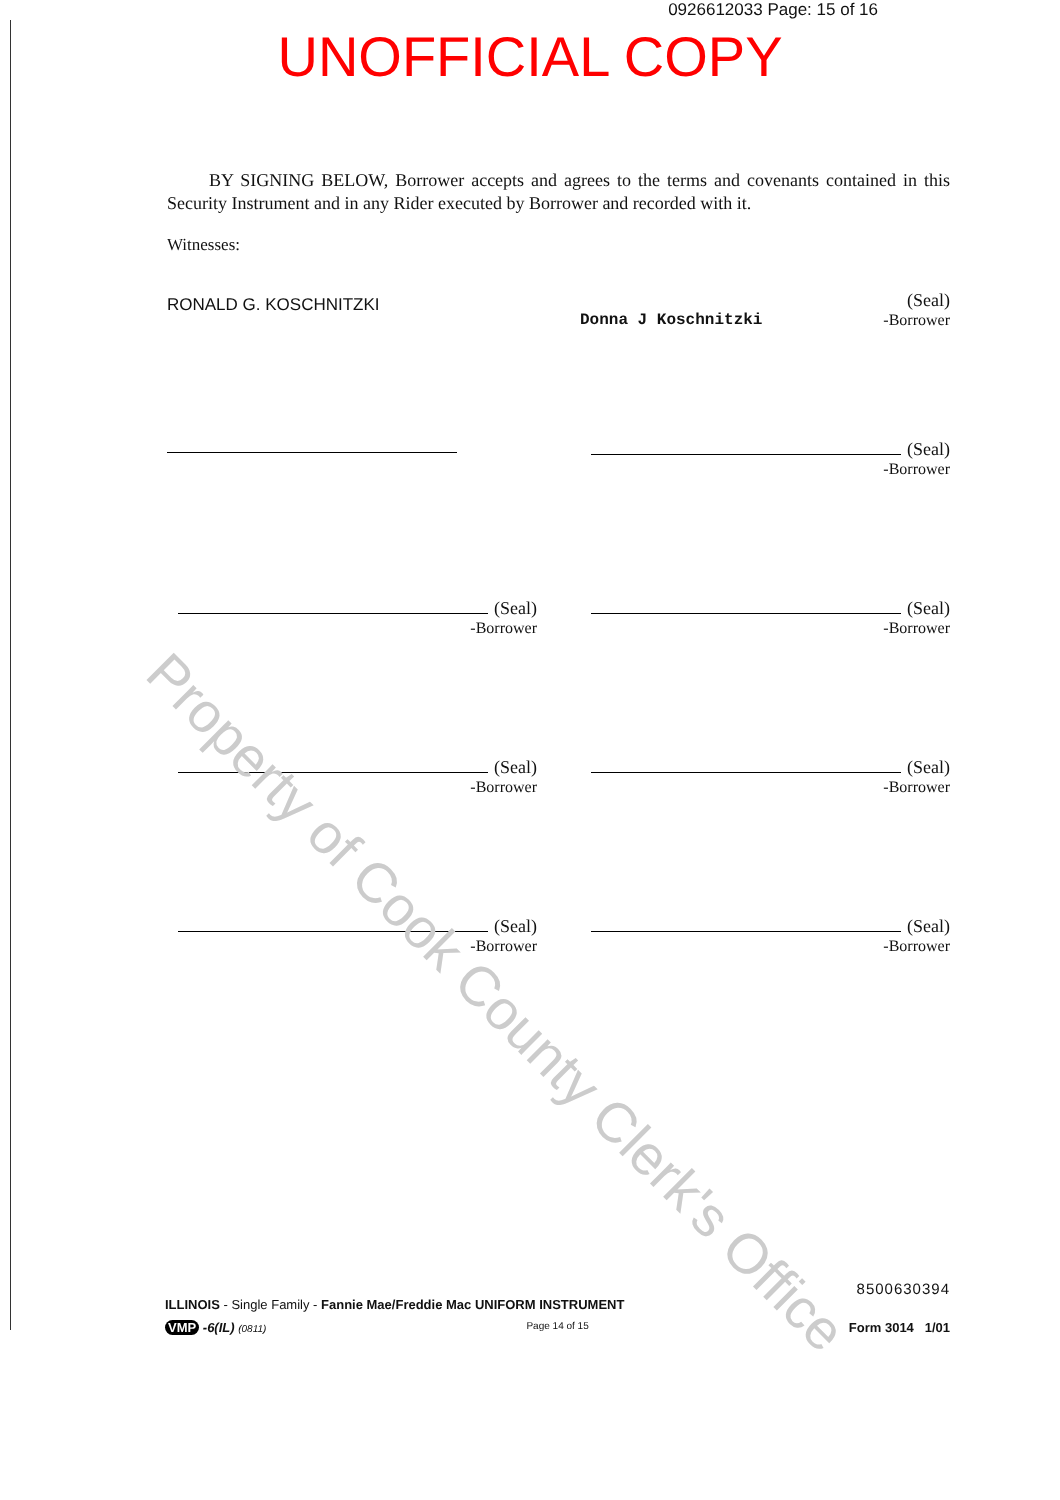Property of Cook County Clerk's Office
0926612033 Page: 15 of 16
UNOFFICIAL COPY
BY SIGNING BELOW, Borrower accepts and agrees to the terms and covenants contained in this Security Instrument and in any Rider executed by Borrower and recorded with it.
Witnesses:
RONALD G. KOSCHNITZKI
(Seal)
Donna J Koschnitzki -Borrower
(Seal)
-Borrower
(Seal)
-Borrower
(Seal)
-Borrower
(Seal)
-Borrower
(Seal)
-Borrower
(Seal)
-Borrower
(Seal)
-Borrower
8500630394
ILLINOIS - Single Family - Fannie Mae/Freddie Mac UNIFORM INSTRUMENT
VMP -6(IL) (0811) Page 14 of 15 Form 3014 1/01